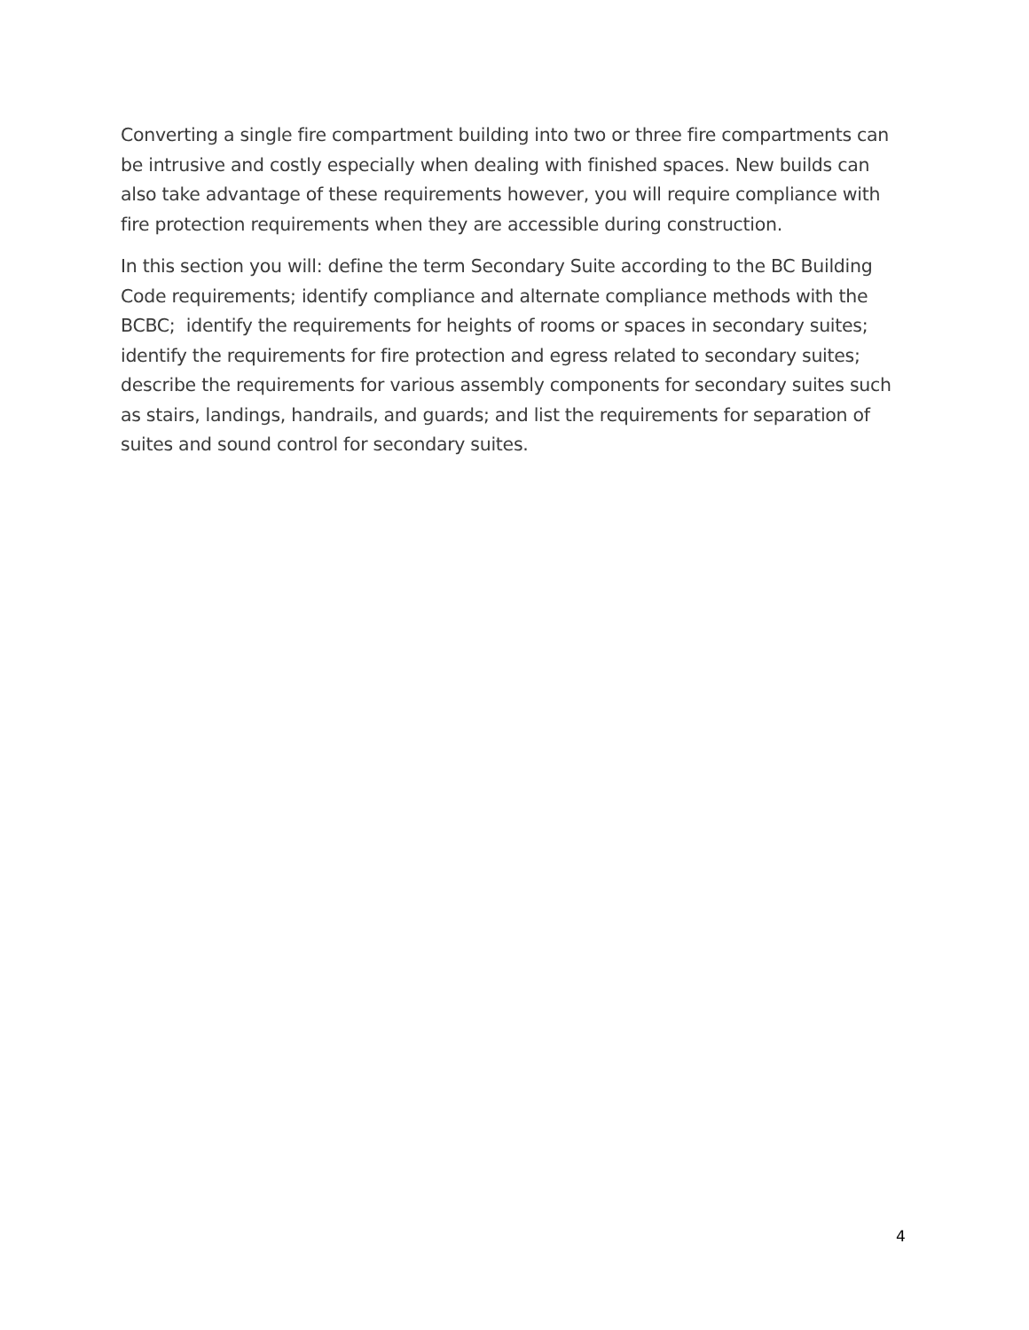Converting a single fire compartment building into two or three fire compartments can be intrusive and costly especially when dealing with finished spaces. New builds can also take advantage of these requirements however, you will require compliance with fire protection requirements when they are accessible during construction.
In this section you will: define the term Secondary Suite according to the BC Building Code requirements; identify compliance and alternate compliance methods with the BCBC; identify the requirements for heights of rooms or spaces in secondary suites; identify the requirements for fire protection and egress related to secondary suites; describe the requirements for various assembly components for secondary suites such as stairs, landings, handrails, and guards; and list the requirements for separation of suites and sound control for secondary suites.
4